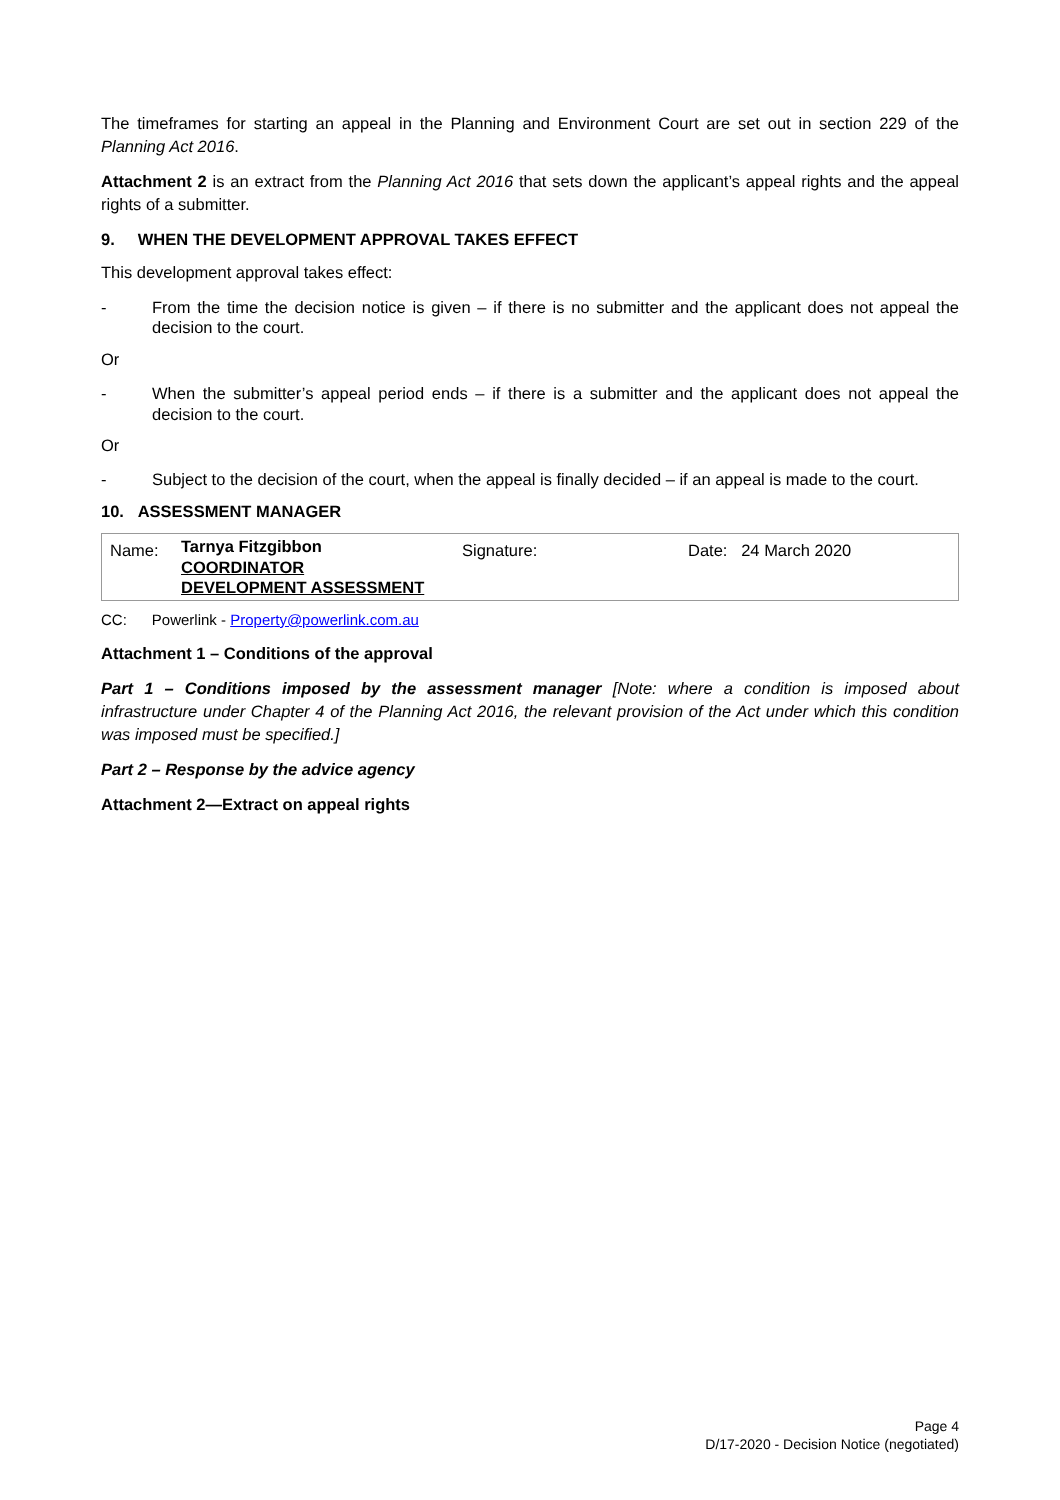The timeframes for starting an appeal in the Planning and Environment Court are set out in section 229 of the Planning Act 2016.
Attachment 2 is an extract from the Planning Act 2016 that sets down the applicant’s appeal rights and the appeal rights of a submitter.
9. WHEN THE DEVELOPMENT APPROVAL TAKES EFFECT
This development approval takes effect:
- From the time the decision notice is given – if there is no submitter and the applicant does not appeal the decision to the court.
Or
- When the submitter’s appeal period ends – if there is a submitter and the applicant does not appeal the decision to the court.
Or
- Subject to the decision of the court, when the appeal is finally decided – if an appeal is made to the court.
10. ASSESSMENT MANAGER
| Name: | Tarnya Fitzgibbon COORDINATOR DEVELOPMENT ASSESSMENT | Signature: | Date: 24 March 2020 |
CC: Powerlink - Property@powerlink.com.au
Attachment 1 – Conditions of the approval
Part 1 – Conditions imposed by the assessment manager [Note: where a condition is imposed about infrastructure under Chapter 4 of the Planning Act 2016, the relevant provision of the Act under which this condition was imposed must be specified.]
Part 2 – Response by the advice agency
Attachment 2—Extract on appeal rights
Page 4
D/17-2020 - Decision Notice (negotiated)